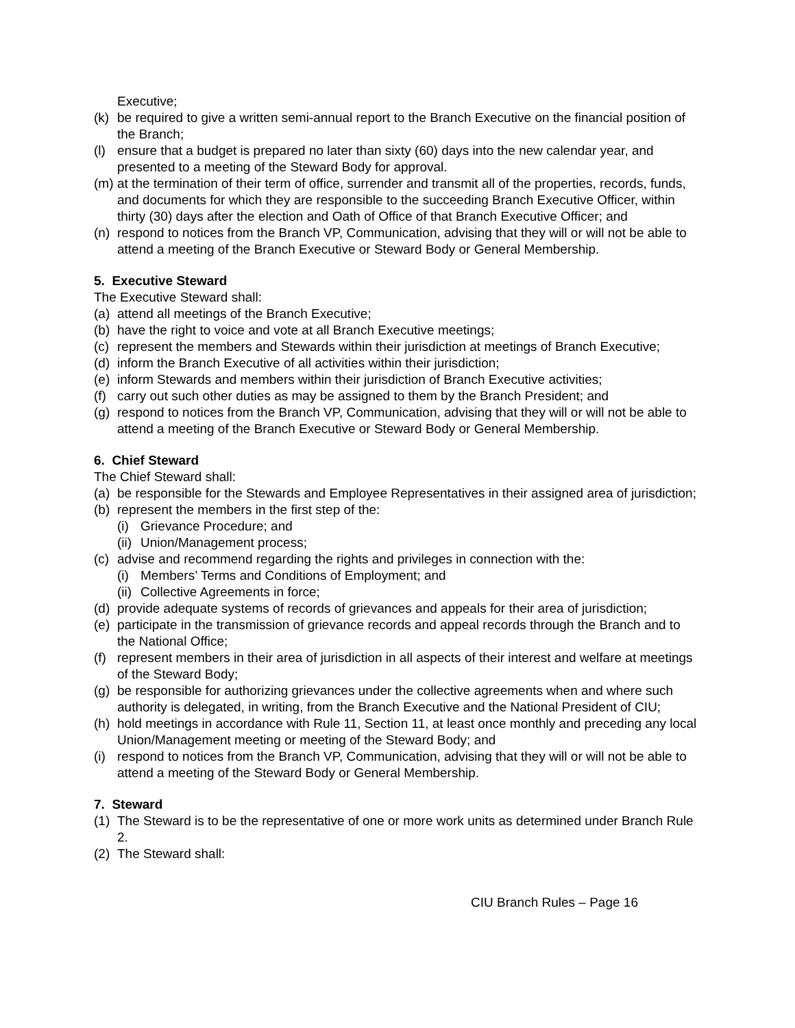Executive;
(k) be required to give a written semi-annual report to the Branch Executive on the financial position of the Branch;
(l) ensure that a budget is prepared no later than sixty (60) days into the new calendar year, and presented to a meeting of the Steward Body for approval.
(m) at the termination of their term of office, surrender and transmit all of the properties, records, funds, and documents for which they are responsible to the succeeding Branch Executive Officer, within thirty (30) days after the election and Oath of Office of that Branch Executive Officer; and
(n) respond to notices from the Branch VP, Communication, advising that they will or will not be able to attend a meeting of the Branch Executive or Steward Body or General Membership.
5. Executive Steward
The Executive Steward shall:
(a) attend all meetings of the Branch Executive;
(b) have the right to voice and vote at all Branch Executive meetings;
(c) represent the members and Stewards within their jurisdiction at meetings of Branch Executive;
(d) inform the Branch Executive of all activities within their jurisdiction;
(e) inform Stewards and members within their jurisdiction of Branch Executive activities;
(f) carry out such other duties as may be assigned to them by the Branch President; and
(g) respond to notices from the Branch VP, Communication, advising that they will or will not be able to attend a meeting of the Branch Executive or Steward Body or General Membership.
6. Chief Steward
The Chief Steward shall:
(a) be responsible for the Stewards and Employee Representatives in their assigned area of jurisdiction;
(b) represent the members in the first step of the:
(i) Grievance Procedure; and
(ii) Union/Management process;
(c) advise and recommend regarding the rights and privileges in connection with the:
(i) Members’ Terms and Conditions of Employment; and
(ii) Collective Agreements in force;
(d) provide adequate systems of records of grievances and appeals for their area of jurisdiction;
(e) participate in the transmission of grievance records and appeal records through the Branch and to the National Office;
(f) represent members in their area of jurisdiction in all aspects of their interest and welfare at meetings of the Steward Body;
(g) be responsible for authorizing grievances under the collective agreements when and where such authority is delegated, in writing, from the Branch Executive and the National President of CIU;
(h) hold meetings in accordance with Rule 11, Section 11, at least once monthly and preceding any local Union/Management meeting or meeting of the Steward Body; and
(i) respond to notices from the Branch VP, Communication, advising that they will or will not be able to attend a meeting of the Steward Body or General Membership.
7. Steward
(1) The Steward is to be the representative of one or more work units as determined under Branch Rule 2.
(2) The Steward shall:
CIU Branch Rules – Page 16